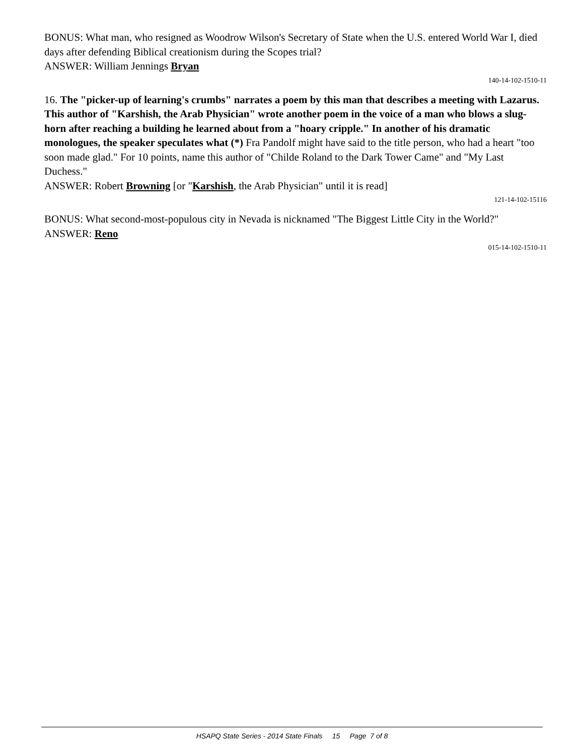BONUS: What man, who resigned as Woodrow Wilson's Secretary of State when the U.S. entered World War I, died days after defending Biblical creationism during the Scopes trial?
ANSWER: William Jennings Bryan
140-14-102-1510-11
16. The "picker-up of learning's crumbs" narrates a poem by this man that describes a meeting with Lazarus. This author of "Karshish, the Arab Physician" wrote another poem in the voice of a man who blows a slug-horn after reaching a building he learned about from a "hoary cripple." In another of his dramatic monologues, the speaker speculates what (*) Fra Pandolf might have said to the title person, who had a heart "too soon made glad." For 10 points, name this author of "Childe Roland to the Dark Tower Came" and "My Last Duchess."
ANSWER: Robert Browning [or "Karshish, the Arab Physician" until it is read]
121-14-102-15116
BONUS: What second-most-populous city in Nevada is nicknamed "The Biggest Little City in the World?"
ANSWER: Reno
015-14-102-1510-11
HSAPQ State Series - 2014 State Finals 15 Page 7 of 8